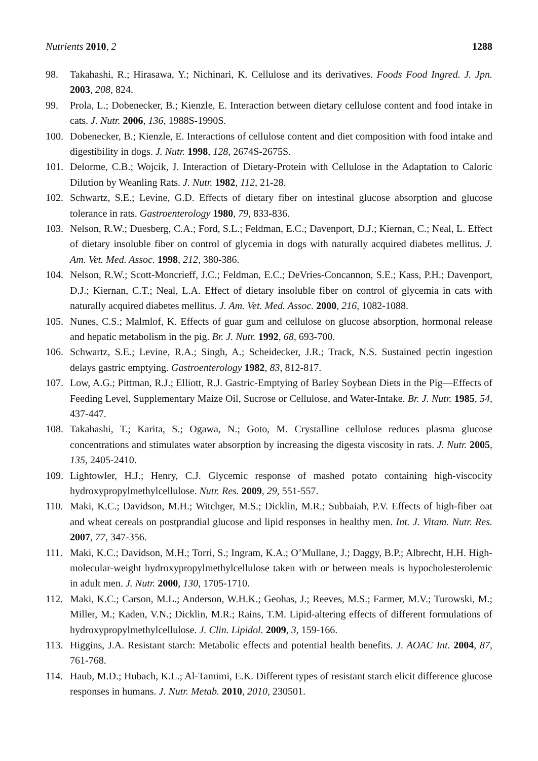Nutrients 2010, 2 1288
98. Takahashi, R.; Hirasawa, Y.; Nichinari, K. Cellulose and its derivatives. Foods Food Ingred. J. Jpn. 2003, 208, 824.
99. Prola, L.; Dobenecker, B.; Kienzle, E. Interaction between dietary cellulose content and food intake in cats. J. Nutr. 2006, 136, 1988S-1990S.
100. Dobenecker, B.; Kienzle, E. Interactions of cellulose content and diet composition with food intake and digestibility in dogs. J. Nutr. 1998, 128, 2674S-2675S.
101. Delorme, C.B.; Wojcik, J. Interaction of Dietary-Protein with Cellulose in the Adaptation to Caloric Dilution by Weanling Rats. J. Nutr. 1982, 112, 21-28.
102. Schwartz, S.E.; Levine, G.D. Effects of dietary fiber on intestinal glucose absorption and glucose tolerance in rats. Gastroenterology 1980, 79, 833-836.
103. Nelson, R.W.; Duesberg, C.A.; Ford, S.L.; Feldman, E.C.; Davenport, D.J.; Kiernan, C.; Neal, L. Effect of dietary insoluble fiber on control of glycemia in dogs with naturally acquired diabetes mellitus. J. Am. Vet. Med. Assoc. 1998, 212, 380-386.
104. Nelson, R.W.; Scott-Moncrieff, J.C.; Feldman, E.C.; DeVries-Concannon, S.E.; Kass, P.H.; Davenport, D.J.; Kiernan, C.T.; Neal, L.A. Effect of dietary insoluble fiber on control of glycemia in cats with naturally acquired diabetes mellitus. J. Am. Vet. Med. Assoc. 2000, 216, 1082-1088.
105. Nunes, C.S.; Malmlof, K. Effects of guar gum and cellulose on glucose absorption, hormonal release and hepatic metabolism in the pig. Br. J. Nutr. 1992, 68, 693-700.
106. Schwartz, S.E.; Levine, R.A.; Singh, A.; Scheidecker, J.R.; Track, N.S. Sustained pectin ingestion delays gastric emptying. Gastroenterology 1982, 83, 812-817.
107. Low, A.G.; Pittman, R.J.; Elliott, R.J. Gastric-Emptying of Barley Soybean Diets in the Pig—Effects of Feeding Level, Supplementary Maize Oil, Sucrose or Cellulose, and Water-Intake. Br. J. Nutr. 1985, 54, 437-447.
108. Takahashi, T.; Karita, S.; Ogawa, N.; Goto, M. Crystalline cellulose reduces plasma glucose concentrations and stimulates water absorption by increasing the digesta viscosity in rats. J. Nutr. 2005, 135, 2405-2410.
109. Lightowler, H.J.; Henry, C.J. Glycemic response of mashed potato containing high-viscocity hydroxypropylmethylcellulose. Nutr. Res. 2009, 29, 551-557.
110. Maki, K.C.; Davidson, M.H.; Witchger, M.S.; Dicklin, M.R.; Subbaiah, P.V. Effects of high-fiber oat and wheat cereals on postprandial glucose and lipid responses in healthy men. Int. J. Vitam. Nutr. Res. 2007, 77, 347-356.
111. Maki, K.C.; Davidson, M.H.; Torri, S.; Ingram, K.A.; O’Mullane, J.; Daggy, B.P.; Albrecht, H.H. High-molecular-weight hydroxypropylmethylcellulose taken with or between meals is hypocholesterolemic in adult men. J. Nutr. 2000, 130, 1705-1710.
112. Maki, K.C.; Carson, M.L.; Anderson, W.H.K.; Geohas, J.; Reeves, M.S.; Farmer, M.V.; Turowski, M.; Miller, M.; Kaden, V.N.; Dicklin, M.R.; Rains, T.M. Lipid-altering effects of different formulations of hydroxypropylmethylcellulose. J. Clin. Lipidol. 2009, 3, 159-166.
113. Higgins, J.A. Resistant starch: Metabolic effects and potential health benefits. J. AOAC Int. 2004, 87, 761-768.
114. Haub, M.D.; Hubach, K.L.; Al-Tamimi, E.K. Different types of resistant starch elicit difference glucose responses in humans. J. Nutr. Metab. 2010, 2010, 230501.